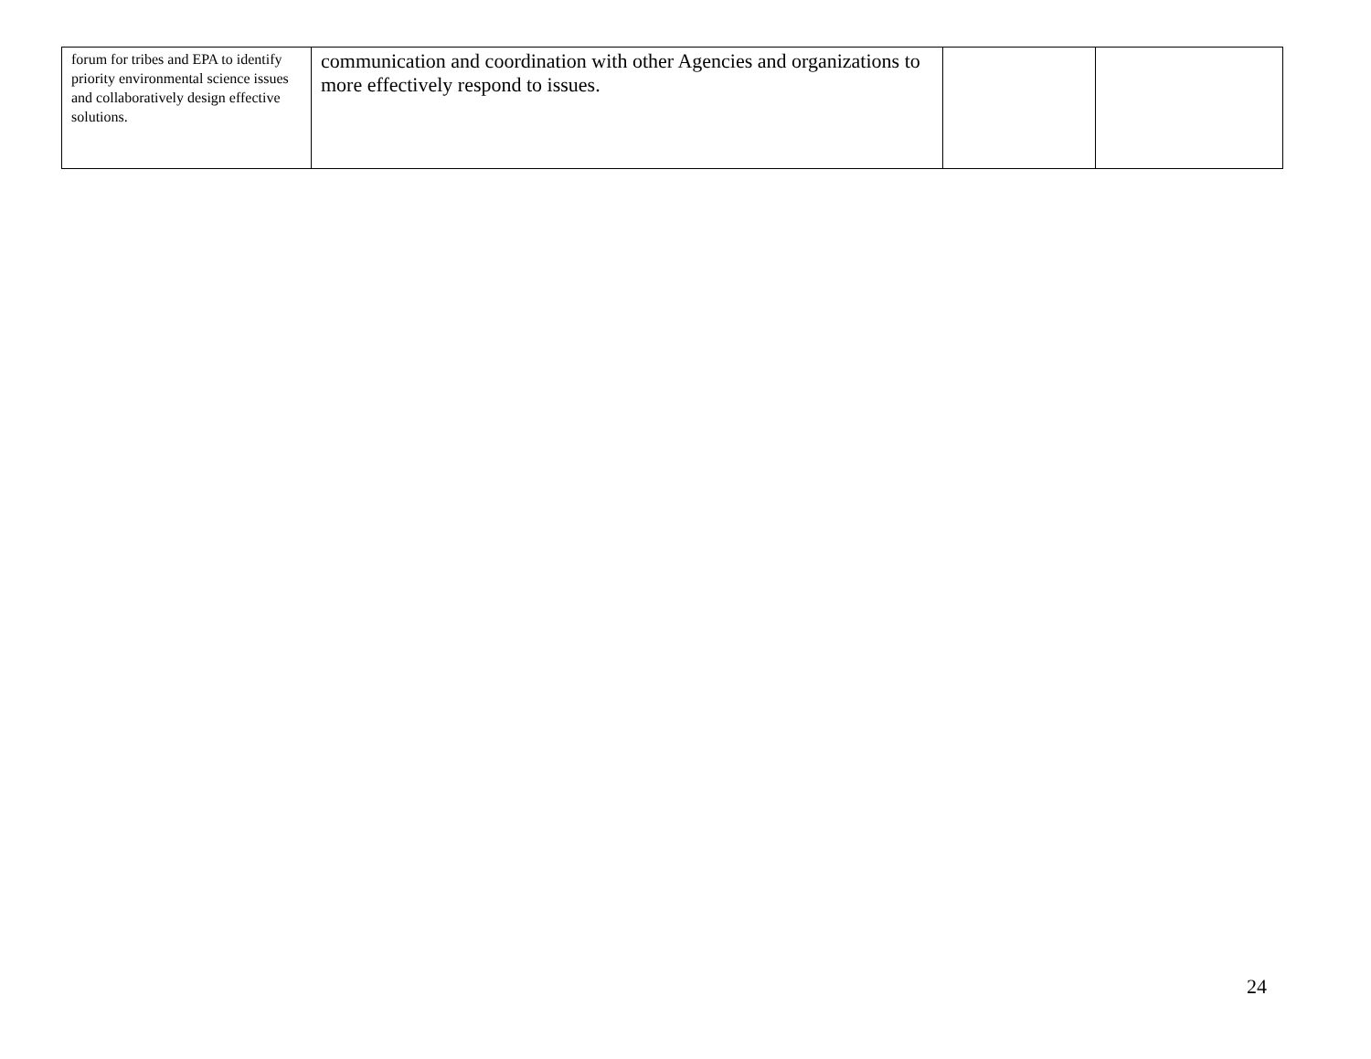| forum for tribes and EPA to identify priority environmental science issues and collaboratively design effective solutions. | communication and coordination with other Agencies and organizations to more effectively respond to issues. | | |
24